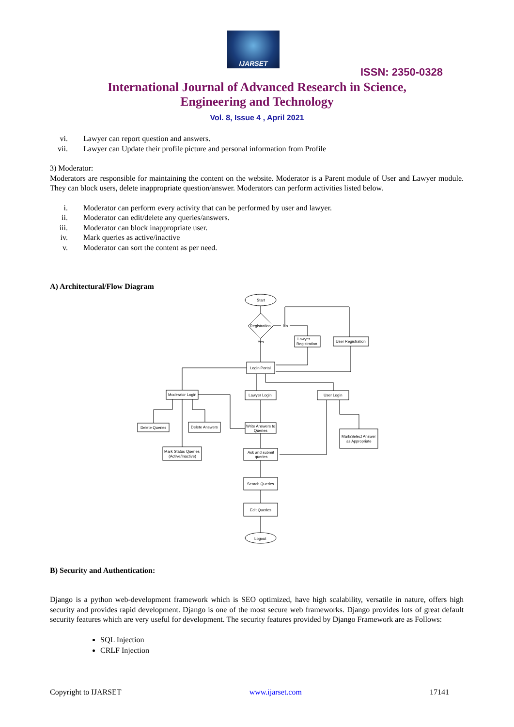IJARSET
ISSN: 2350-0328
International Journal of Advanced Research in Science,
Engineering and Technology
Vol. 8, Issue 4 , April 2021
vi. Lawyer can report question and answers.
vii. Lawyer can Update their profile picture and personal information from Profile
3) Moderator:
Moderators are responsible for maintaining the content on the website. Moderator is a Parent module of User and Lawyer module. They can block users, delete inappropriate question/answer. Moderators can perform activities listed below.
i. Moderator can perform every activity that can be performed by user and lawyer.
ii. Moderator can edit/delete any queries/answers.
iii. Moderator can block inappropriate user.
iv. Mark queries as active/inactive
v. Moderator can sort the content as per need.
A) Architectural/Flow Diagram
Start
Registration
No
Yes
Lawyer
Registration
User Registration
Login Portal
Moderator Login
Lawyer Login
User Login
Delete Queries
Delete Answers
Write Answers to
Queries
Mark/Select Answer
as Appropriate
Mark Status Queries
(Active/Inactive)
Ask and submit
queries
Search Queries
Edit Queries
Logout
B) Security and Authentication:
Django is a python web-development framework which is SEO optimized, have high scalability, versatile in nature, offers high security and provides rapid development. Django is one of the most secure web frameworks. Django provides lots of great default security features which are very useful for development. The security features provided by Django Framework are as Follows:
SQL Injection
CRLF Injection
Copyright to IJARSET www.ijarset.com 17141